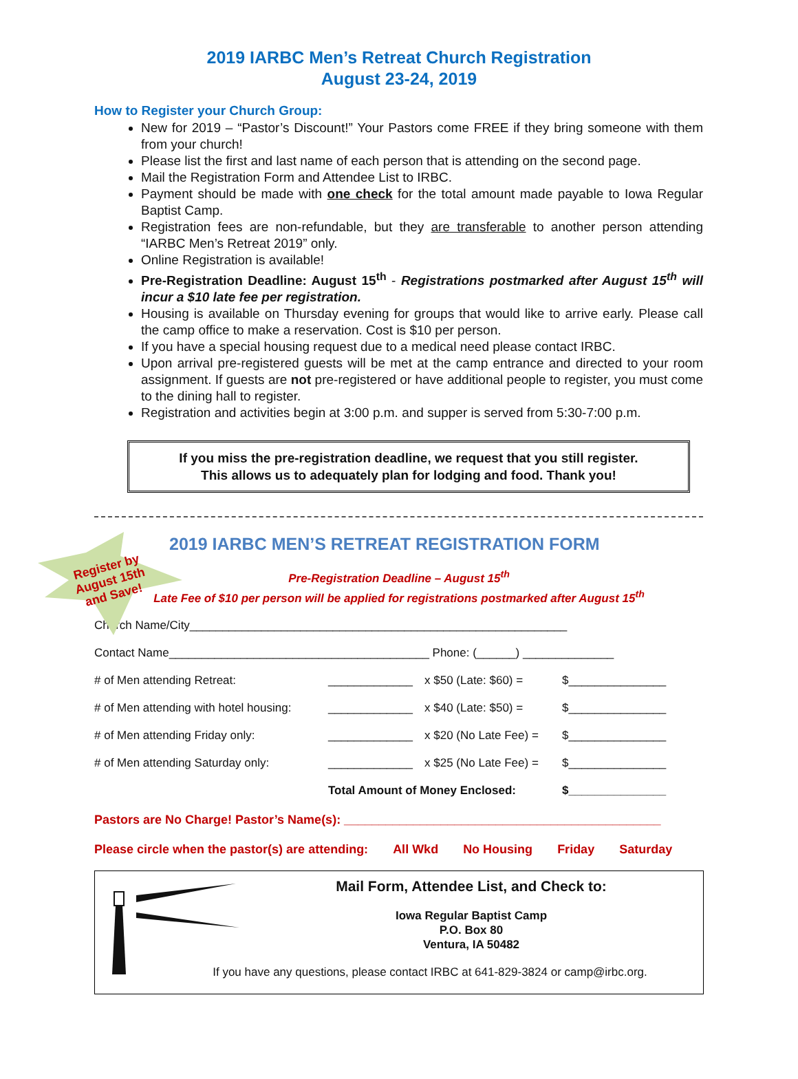2019 IARBC Men’s Retreat Church Registration
August 23-24, 2019
How to Register your Church Group:
New for 2019 – “Pastor’s Discount!” Your Pastors come FREE if they bring someone with them from your church!
Please list the first and last name of each person that is attending on the second page.
Mail the Registration Form and Attendee List to IRBC.
Payment should be made with one check for the total amount made payable to Iowa Regular Baptist Camp.
Registration fees are non-refundable, but they are transferable to another person attending “IARBC Men’s Retreat 2019” only.
Online Registration is available!
Pre-Registration Deadline: August 15<sup>th</sup> - Registrations postmarked after August 15<sup>th</sup> will incur a $10 late fee per registration.
Housing is available on Thursday evening for groups that would like to arrive early. Please call the camp office to make a reservation. Cost is $10 per person.
If you have a special housing request due to a medical need please contact IRBC.
Upon arrival pre-registered guests will be met at the camp entrance and directed to your room assignment. If guests are not pre-registered or have additional people to register, you must come to the dining hall to register.
Registration and activities begin at 3:00 p.m. and supper is served from 5:30-7:00 p.m.
If you miss the pre-registration deadline, we request that you still register.
This allows us to adequately plan for lodging and food. Thank you!
Register by
August 15th
and Save!
2019 IARBC MEN’S RETREAT REGISTRATION FORM
Pre-Registration Deadline – August 15<sup>th</sup>
Late Fee of $10 per person will be applied for registrations postmarked after August 15<sup>th</sup>
Church Name/City__________________________________________________________
Contact Name________________________________________ Phone: (______) ______________
# of Men attending Retreat: _____________ x $50 (Late: $60) = $_______________
# of Men attending with hotel housing: _____________ x $40 (Late: $50) = $_______________
# of Men attending Friday only: _____________ x $20 (No Late Fee) = $_______________
# of Men attending Saturday only: _____________ x $25 (No Late Fee) = $_______________
Total Amount of Money Enclosed: $_______________
Pastors are No Charge! Pastor’s Name(s): ______________________________________________
Please circle when the pastor(s) are attending: All Wkd No Housing Friday Saturday
Mail Form, Attendee List, and Check to:
Iowa Regular Baptist Camp
P.O. Box 80
Ventura, IA 50482
If you have any questions, please contact IRBC at 641-829-3824 or camp@irbc.org.